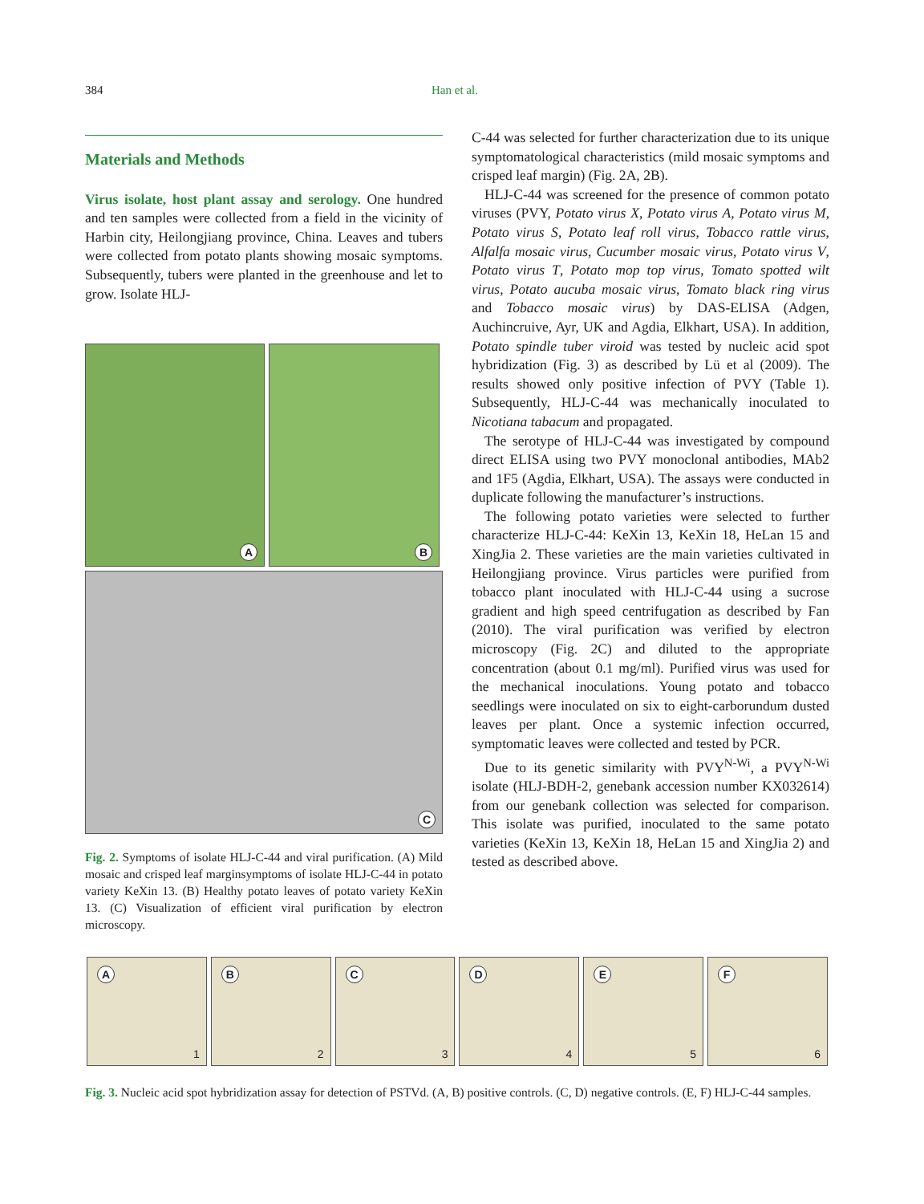384 Han et al.
Materials and Methods
Virus isolate, host plant assay and serology. One hundred and ten samples were collected from a field in the vicinity of Harbin city, Heilongjiang province, China. Leaves and tubers were collected from potato plants showing mosaic symptoms. Subsequently, tubers were planted in the greenhouse and let to grow. Isolate HLJ-
A
B
C
Fig. 2. Symptoms of isolate HLJ-C-44 and viral purification. (A) Mild mosaic and crisped leaf marginsymptoms of isolate HLJ-C-44 in potato variety KeXin 13. (B) Healthy potato leaves of potato variety KeXin 13. (C) Visualization of efficient viral purification by electron microscopy.
C-44 was selected for further characterization due to its unique symptomatological characteristics (mild mosaic symptoms and crisped leaf margin) (Fig. 2A, 2B).
HLJ-C-44 was screened for the presence of common potato viruses (PVY, Potato virus X, Potato virus A, Potato virus M, Potato virus S, Potato leaf roll virus, Tobacco rattle virus, Alfalfa mosaic virus, Cucumber mosaic virus, Potato virus V, Potato virus T, Potato mop top virus, Tomato spotted wilt virus, Potato aucuba mosaic virus, Tomato black ring virus and Tobacco mosaic virus) by DAS-ELISA (Adgen, Auchincruive, Ayr, UK and Agdia, Elkhart, USA). In addition, Potato spindle tuber viroid was tested by nucleic acid spot hybridization (Fig. 3) as described by Lü et al (2009). The results showed only positive infection of PVY (Table 1). Subsequently, HLJ-C-44 was mechanically inoculated to Nicotiana tabacum and propagated.
The serotype of HLJ-C-44 was investigated by compound direct ELISA using two PVY monoclonal antibodies, MAb2 and 1F5 (Agdia, Elkhart, USA). The assays were conducted in duplicate following the manufacturer’s instructions.
The following potato varieties were selected to further characterize HLJ-C-44: KeXin 13, KeXin 18, HeLan 15 and XingJia 2. These varieties are the main varieties cultivated in Heilongjiang province. Virus particles were purified from tobacco plant inoculated with HLJ-C-44 using a sucrose gradient and high speed centrifugation as described by Fan (2010). The viral purification was verified by electron microscopy (Fig. 2C) and diluted to the appropriate concentration (about 0.1 mg/ml). Purified virus was used for the mechanical inoculations. Young potato and tobacco seedlings were inoculated on six to eight-carborundum dusted leaves per plant. Once a systemic infection occurred, symptomatic leaves were collected and tested by PCR.
Due to its genetic similarity with PVY<sup>N-Wi</sup>, a PVY<sup>N-Wi</sup> isolate (HLJ-BDH-2, genebank accession number KX032614) from our genebank collection was selected for comparison. This isolate was purified, inoculated to the same potato varieties (KeXin 13, KeXin 18, HeLan 15 and XingJia 2) and tested as described above.
A
1
B
2
C
3
D
4
E
5
F
6
Fig. 3. Nucleic acid spot hybridization assay for detection of PSTVd. (A, B) positive controls. (C, D) negative controls. (E, F) HLJ-C-44 samples.